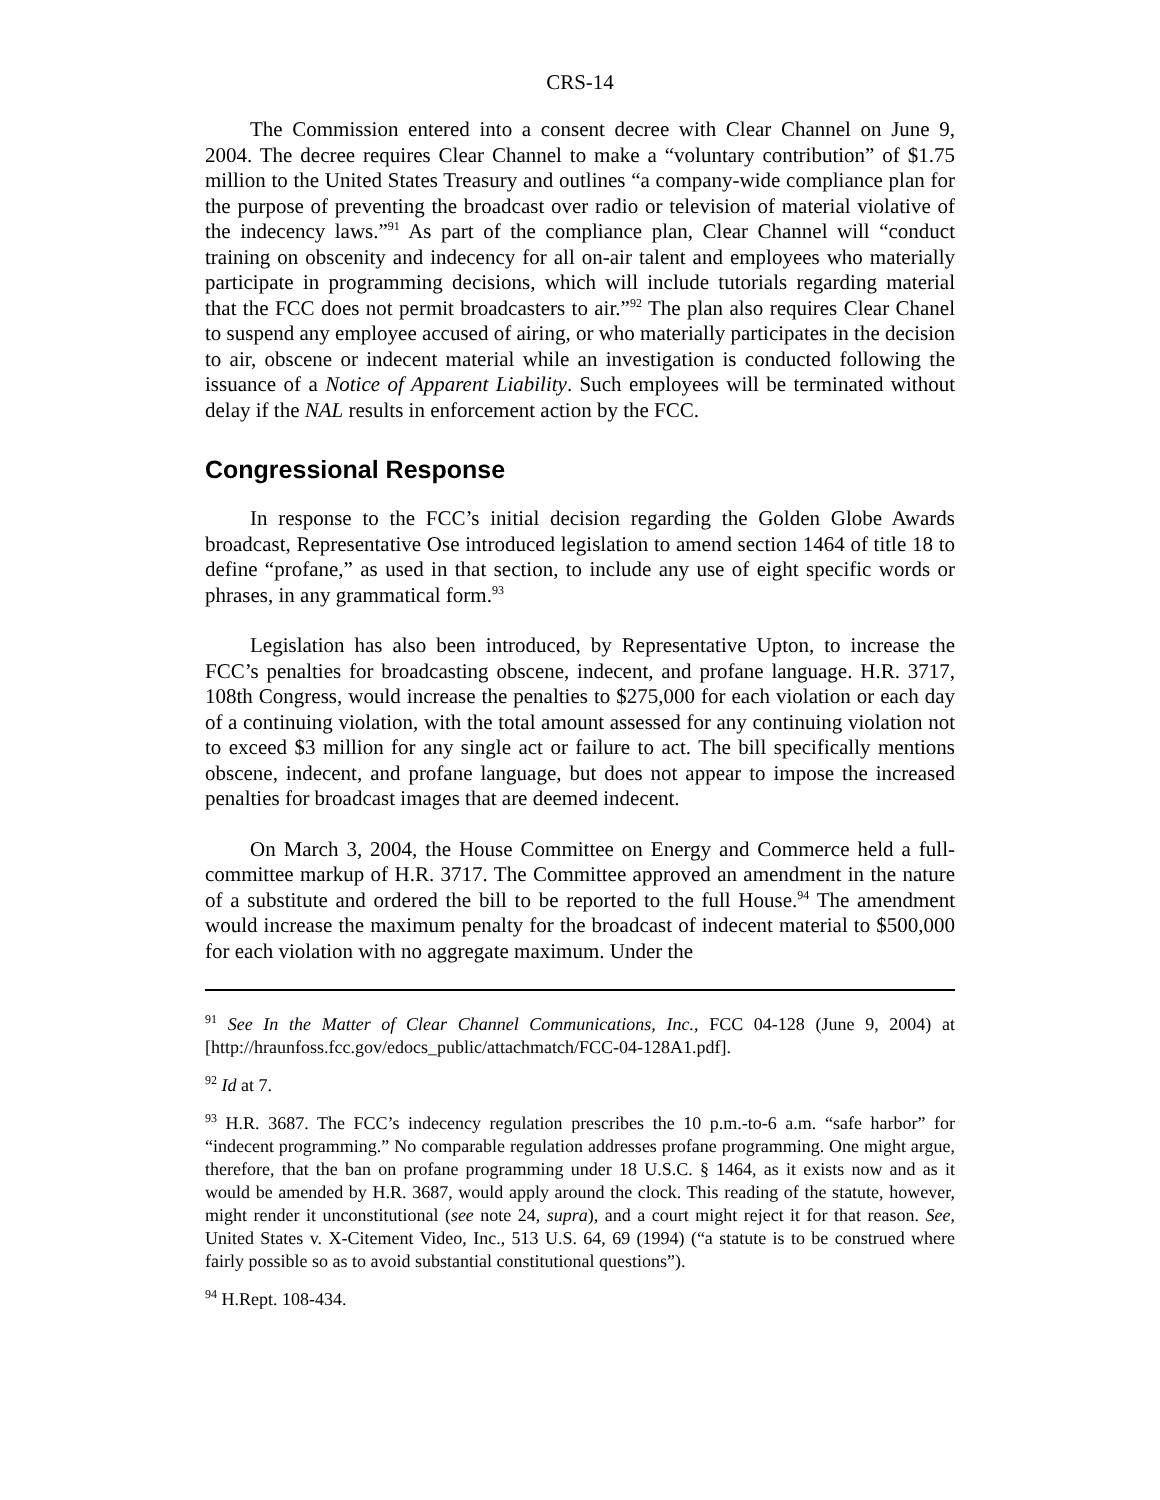CRS-14
The Commission entered into a consent decree with Clear Channel on June 9, 2004. The decree requires Clear Channel to make a “voluntary contribution” of $1.75 million to the United States Treasury and outlines “a company-wide compliance plan for the purpose of preventing the broadcast over radio or television of material violative of the indecency laws.”<sup>91</sup> As part of the compliance plan, Clear Channel will “conduct training on obscenity and indecency for all on-air talent and employees who materially participate in programming decisions, which will include tutorials regarding material that the FCC does not permit broadcasters to air.”<sup>92</sup> The plan also requires Clear Chanel to suspend any employee accused of airing, or who materially participates in the decision to air, obscene or indecent material while an investigation is conducted following the issuance of a Notice of Apparent Liability. Such employees will be terminated without delay if the NAL results in enforcement action by the FCC.
Congressional Response
In response to the FCC’s initial decision regarding the Golden Globe Awards broadcast, Representative Ose introduced legislation to amend section 1464 of title 18 to define “profane,” as used in that section, to include any use of eight specific words or phrases, in any grammatical form.<sup>93</sup>
Legislation has also been introduced, by Representative Upton, to increase the FCC’s penalties for broadcasting obscene, indecent, and profane language. H.R. 3717, 108th Congress, would increase the penalties to $275,000 for each violation or each day of a continuing violation, with the total amount assessed for any continuing violation not to exceed $3 million for any single act or failure to act. The bill specifically mentions obscene, indecent, and profane language, but does not appear to impose the increased penalties for broadcast images that are deemed indecent.
On March 3, 2004, the House Committee on Energy and Commerce held a full-committee markup of H.R. 3717. The Committee approved an amendment in the nature of a substitute and ordered the bill to be reported to the full House.<sup>94</sup> The amendment would increase the maximum penalty for the broadcast of indecent material to $500,000 for each violation with no aggregate maximum. Under the
<sup>91</sup> See In the Matter of Clear Channel Communications, Inc., FCC 04-128 (June 9, 2004) at [http://hraunfoss.fcc.gov/edocs_public/attachmatch/FCC-04-128A1.pdf].
<sup>92</sup> Id at 7.
<sup>93</sup> H.R. 3687. The FCC’s indecency regulation prescribes the 10 p.m.-to-6 a.m. “safe harbor” for “indecent programming.” No comparable regulation addresses profane programming. One might argue, therefore, that the ban on profane programming under 18 U.S.C. § 1464, as it exists now and as it would be amended by H.R. 3687, would apply around the clock. This reading of the statute, however, might render it unconstitutional (see note 24, supra), and a court might reject it for that reason. See, United States v. X-Citement Video, Inc., 513 U.S. 64, 69 (1994) (“a statute is to be construed where fairly possible so as to avoid substantial constitutional questions”).
<sup>94</sup> H.Rept. 108-434.